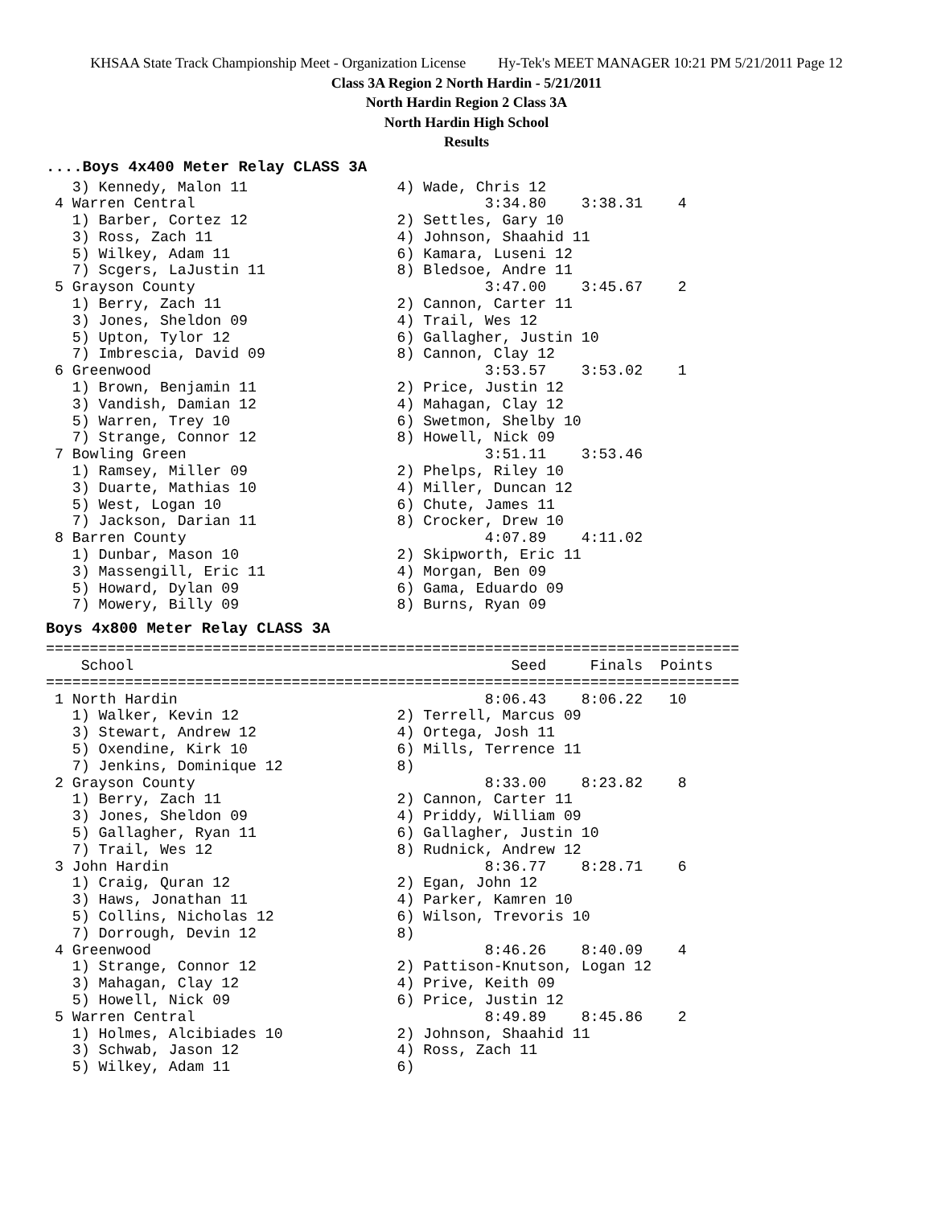KHSAA State Track Championship Meet - Organization License Hy-Tek's MEET MANAGER 10:21 PM 5/21/2011 Page 12
Class 3A Region 2 North Hardin - 5/21/2011
North Hardin Region 2 Class 3A
North Hardin High School
Results
....Boys 4x400 Meter Relay CLASS 3A
   3) Kennedy, Malon 11                 4) Wade, Chris 12
 4 Warren Central                                 3:34.80    3:38.31    4
   1) Barber, Cortez 12                 2) Settles, Gary 10
   3) Ross, Zach 11                     4) Johnson, Shaahid 11
   5) Wilkey, Adam 11                   6) Kamara, Luseni 12
   7) Scgers, LaJustin 11               8) Bledsoe, Andre 11
 5 Grayson County                                 3:47.00    3:45.67    2
   1) Berry, Zach 11                    2) Cannon, Carter 11
   3) Jones, Sheldon 09                 4) Trail, Wes 12
   5) Upton, Tylor 12                   6) Gallagher, Justin 10
   7) Imbrescia, David 09               8) Cannon, Clay 12
 6 Greenwood                                      3:53.57    3:53.02    1
   1) Brown, Benjamin 11                2) Price, Justin 12
   3) Vandish, Damian 12                4) Mahagan, Clay 12
   5) Warren, Trey 10                   6) Swetmon, Shelby 10
   7) Strange, Connor 12                8) Howell, Nick 09
 7 Bowling Green                                  3:51.11    3:53.46
   1) Ramsey, Miller 09                 2) Phelps, Riley 10
   3) Duarte, Mathias 10                4) Miller, Duncan 12
   5) West, Logan 10                    6) Chute, James 11
   7) Jackson, Darian 11                8) Crocker, Drew 10
 8 Barren County                                  4:07.89    4:11.02
   1) Dunbar, Mason 10                  2) Skipworth, Eric 11
   3) Massengill, Eric 11               4) Morgan, Ben 09
   5) Howard, Dylan 09                  6) Gama, Eduardo 09
   7) Mowery, Billy 09                  8) Burns, Ryan 09
Boys 4x800 Meter Relay CLASS 3A
===============================================================================
    School                                           Seed     Finals  Points
===============================================================================
 1 North Hardin                                   8:06.43    8:06.22   10
   1) Walker, Kevin 12                  2) Terrell, Marcus 09
   3) Stewart, Andrew 12                4) Ortega, Josh 11
   5) Oxendine, Kirk 10                 6) Mills, Terrence 11
   7) Jenkins, Dominique 12             8)
 2 Grayson County                                 8:33.00    8:23.82    8
   1) Berry, Zach 11                    2) Cannon, Carter 11
   3) Jones, Sheldon 09                 4) Priddy, William 09
   5) Gallagher, Ryan 11                6) Gallagher, Justin 10
   7) Trail, Wes 12                     8) Rudnick, Andrew 12
 3 John Hardin                                    8:36.77    8:28.71    6
   1) Craig, Quran 12                   2) Egan, John 12
   3) Haws, Jonathan 11                 4) Parker, Kamren 10
   5) Collins, Nicholas 12              6) Wilson, Trevoris 10
   7) Dorrough, Devin 12                8)
 4 Greenwood                                      8:46.26    8:40.09    4
   1) Strange, Connor 12                2) Pattison-Knutson, Logan 12
   3) Mahagan, Clay 12                  4) Prive, Keith 09
   5) Howell, Nick 09                   6) Price, Justin 12
 5 Warren Central                                 8:49.89    8:45.86    2
   1) Holmes, Alcibiades 10             2) Johnson, Shaahid 11
   3) Schwab, Jason 12                  4) Ross, Zach 11
   5) Wilkey, Adam 11                   6)